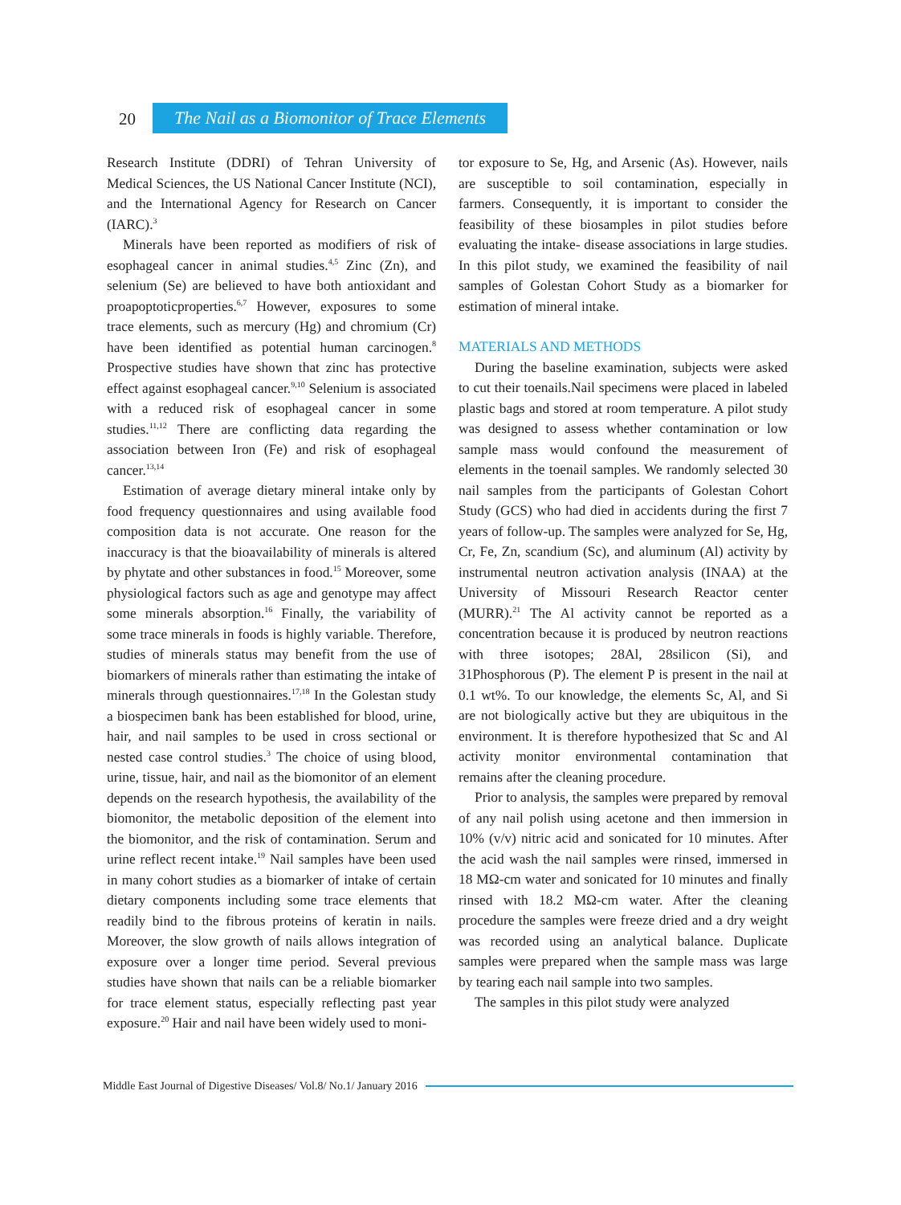20
The Nail as a Biomonitor of Trace Elements
Research Institute (DDRI) of Tehran University of Medical Sciences, the US National Cancer Institute (NCI), and the International Agency for Research on Cancer (IARC).<sup>3</sup>
Minerals have been reported as modifiers of risk of esophageal cancer in animal studies.<sup>4,5</sup> Zinc (Zn), and selenium (Se) are believed to have both antioxidant and proapoptoticproperties.<sup>6,7</sup> However, exposures to some trace elements, such as mercury (Hg) and chromium (Cr) have been identified as potential human carcinogen.<sup>8</sup> Prospective studies have shown that zinc has protective effect against esophageal cancer.<sup>9,10</sup> Selenium is associated with a reduced risk of esophageal cancer in some studies.<sup>11,12</sup> There are conflicting data regarding the association between Iron (Fe) and risk of esophageal cancer.<sup>13,14</sup>
Estimation of average dietary mineral intake only by food frequency questionnaires and using available food composition data is not accurate. One reason for the inaccuracy is that the bioavailability of minerals is altered by phytate and other substances in food.<sup>15</sup> Moreover, some physiological factors such as age and genotype may affect some minerals absorption.<sup>16</sup> Finally, the variability of some trace minerals in foods is highly variable. Therefore, studies of minerals status may benefit from the use of biomarkers of minerals rather than estimating the intake of minerals through questionnaires.<sup>17,18</sup> In the Golestan study a biospecimen bank has been established for blood, urine, hair, and nail samples to be used in cross sectional or nested case control studies.<sup>3</sup> The choice of using blood, urine, tissue, hair, and nail as the biomonitor of an element depends on the research hypothesis, the availability of the biomonitor, the metabolic deposition of the element into the biomonitor, and the risk of contamination. Serum and urine reflect recent intake.<sup>19</sup> Nail samples have been used in many cohort studies as a biomarker of intake of certain dietary components including some trace elements that readily bind to the fibrous proteins of keratin in nails. Moreover, the slow growth of nails allows integration of exposure over a longer time period. Several previous studies have shown that nails can be a reliable biomarker for trace element status, especially reflecting past year exposure.<sup>20</sup> Hair and nail have been widely used to moni-
tor exposure to Se, Hg, and Arsenic (As). However, nails are susceptible to soil contamination, especially in farmers. Consequently, it is important to consider the feasibility of these biosamples in pilot studies before evaluating the intake- disease associations in large studies. In this pilot study, we examined the feasibility of nail samples of Golestan Cohort Study as a biomarker for estimation of mineral intake.
MATERIALS AND METHODS
During the baseline examination, subjects were asked to cut their toenails.Nail specimens were placed in labeled plastic bags and stored at room temperature. A pilot study was designed to assess whether contamination or low sample mass would confound the measurement of elements in the toenail samples. We randomly selected 30 nail samples from the participants of Golestan Cohort Study (GCS) who had died in accidents during the first 7 years of follow-up. The samples were analyzed for Se, Hg, Cr, Fe, Zn, scandium (Sc), and aluminum (Al) activity by instrumental neutron activation analysis (INAA) at the University of Missouri Research Reactor center (MURR).<sup>21</sup> The Al activity cannot be reported as a concentration because it is produced by neutron reactions with three isotopes; 28Al, 28silicon (Si), and 31Phosphorous (P). The element P is present in the nail at 0.1 wt%. To our knowledge, the elements Sc, Al, and Si are not biologically active but they are ubiquitous in the environment. It is therefore hypothesized that Sc and Al activity monitor environmental contamination that remains after the cleaning procedure.
Prior to analysis, the samples were prepared by removal of any nail polish using acetone and then immersion in 10% (v/v) nitric acid and sonicated for 10 minutes. After the acid wash the nail samples were rinsed, immersed in 18 MΩ-cm water and sonicated for 10 minutes and finally rinsed with 18.2 MΩ-cm water. After the cleaning procedure the samples were freeze dried and a dry weight was recorded using an analytical balance. Duplicate samples were prepared when the sample mass was large by tearing each nail sample into two samples.
The samples in this pilot study were analyzed
Middle East Journal of Digestive Diseases/ Vol.8/ No.1/ January 2016